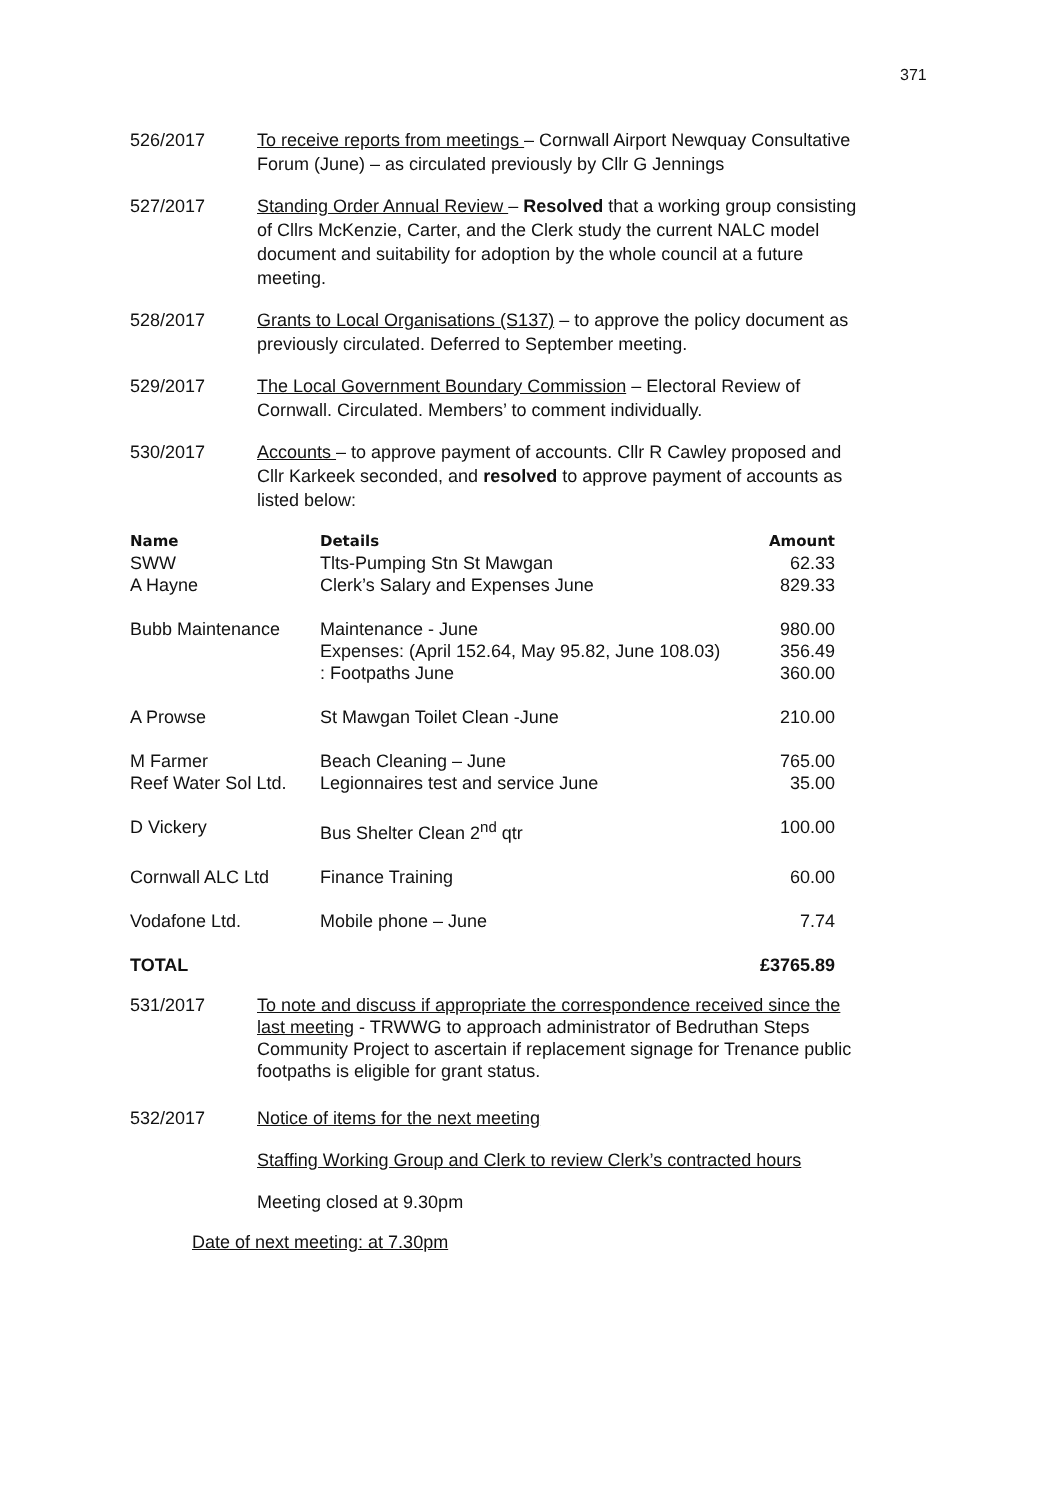371
526/2017 To receive reports from meetings – Cornwall Airport Newquay Consultative Forum (June) – as circulated previously by Cllr G Jennings
527/2017 Standing Order Annual Review – Resolved that a working group consisting of Cllrs McKenzie, Carter, and the Clerk study the current NALC model document and suitability for adoption by the whole council at a future meeting.
528/2017 Grants to Local Organisations (S137) – to approve the policy document as previously circulated. Deferred to September meeting.
529/2017 The Local Government Boundary Commission – Electoral Review of Cornwall. Circulated. Members’ to comment individually.
530/2017 Accounts – to approve payment of accounts. Cllr R Cawley proposed and Cllr Karkeek seconded, and resolved to approve payment of accounts as listed below:
| Name | Details | Amount |
| --- | --- | --- |
| SWW | Tlts-Pumping Stn St Mawgan | 62.33 |
| A Hayne | Clerk’s Salary and Expenses June | 829.33 |
| Bubb Maintenance | Maintenance - June Expenses: (April 152.64, May 95.82, June 108.03) : Footpaths June | 980.00 356.49 360.00 |
| A Prowse | St Mawgan Toilet Clean -June | 210.00 |
| M Farmer | Beach Cleaning – June | 765.00 |
| Reef Water Sol Ltd. | Legionnaires test and service June | 35.00 |
| D Vickery | Bus Shelter Clean 2<sup>nd</sup> qtr | 100.00 |
| Cornwall ALC Ltd | Finance Training | 60.00 |
| Vodafone Ltd. | Mobile phone – June | 7.74 |
| TOTAL | | £3765.89 |
531/2017 To note and discuss if appropriate the correspondence received since the last meeting - TRWWG to approach administrator of Bedruthan Steps Community Project to ascertain if replacement signage for Trenance public footpaths is eligible for grant status.
532/2017 Notice of items for the next meeting
Staffing Working Group and Clerk to review Clerk’s contracted hours
Meeting closed at 9.30pm
Date of next meeting: at 7.30pm